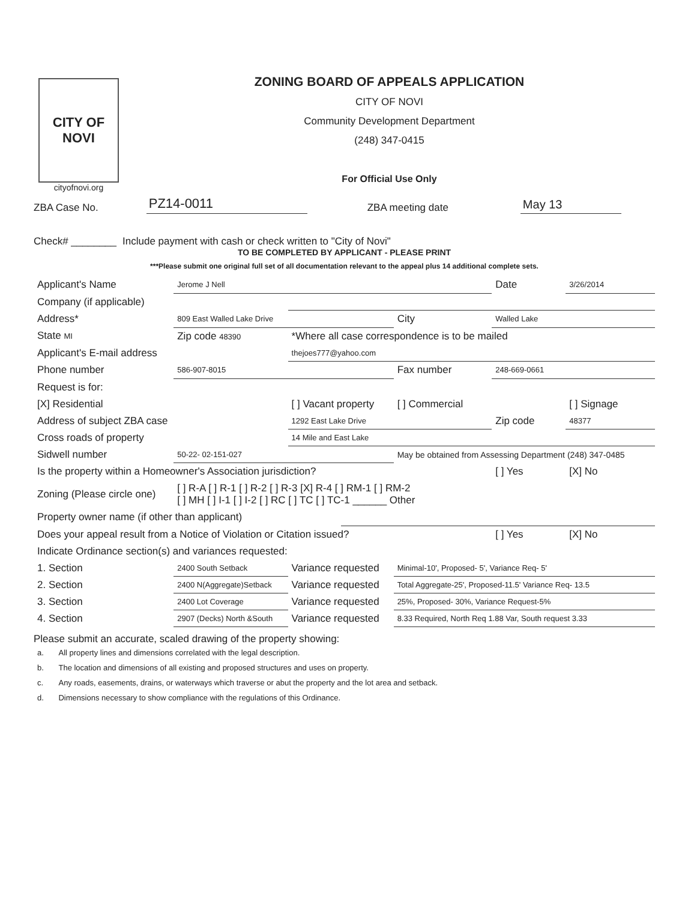CITY OF NOVI
cityofnovi.org
ZONING BOARD OF APPEALS APPLICATION
CITY OF NOVI
Community Development Department
(248) 347-0415
For Official Use Only
ZBA Case No. PZ14-0011 ZBA meeting date May 13
Check# ________ Include payment with cash or check written to "City of Novi"
TO BE COMPLETED BY APPLICANT - PLEASE PRINT
***Please submit one original full set of all documentation relevant to the appeal plus 14 additional complete sets.
| Applicant's Name | Jerome J Nell | | | | Date | 3/26/2014 |
| Company (if applicable) | | | | | | |
| Address* | 809 East Walled Lake Drive | | | City | Walled Lake | |
| State MI | Zip code 48390 | *Where all case correspondence is to be mailed | | | | |
| Applicant's E-mail address | | thejoes777@yahoo.com | | | | |
| Phone number | 586-907-8015 | | | Fax number | 248-669-0661 | |
| Request is for: | | | | | | |
| [X] Residential | | [ ] Vacant property | | [ ] Commercial | | [ ] Signage |
| Address of subject ZBA case | | 1292 East Lake Drive | | | Zip code | 48377 |
| Cross roads of property | | 14 Mile and East Lake | | | | |
| Sidwell number | 50-22- 02-151-027 | | | May be obtained from Assessing Department (248) 347-0485 | | |
| Is the property within a Homeowner's Association jurisdiction? | | | | | [ ] Yes | [X] No |
| Zoning (Please circle one) | [ ] R-A [ ] R-1 [ ] R-2 [ ] R-3 [X] R-4 [ ] RM-1 [ ] RM-2 [ ] MH [ ] I-1 [ ] I-2 [ ] RC [ ] TC [ ] TC-1 ______ Other | | | | | |
| Property owner name (if other than applicant) | | | | | | |
| Does your appeal result from a Notice of Violation or Citation issued? | | | | | [ ] Yes | [X] No |
| Indicate Ordinance section(s) and variances requested: | | | | | | |
| 1. Section | 2400 South Setback | Variance requested | | Minimal-10', Proposed- 5', Variance Req- 5' | | |
| 2. Section | 2400 N(Aggregate)Setback | Variance requested | | Total Aggregate-25', Proposed-11.5' Variance Req- 13.5 | | |
| 3. Section | 2400 Lot Coverage | Variance requested | | 25%, Proposed- 30%, Variance Request-5% | | |
| 4. Section | 2907 (Decks) North &South | Variance requested | | 8.33 Required, North Req 1.88 Var, South request 3.33 | | |
Please submit an accurate, scaled drawing of the property showing:
| a. | All property lines and dimensions correlated with the legal description. |
| b. | The location and dimensions of all existing and proposed structures and uses on property. |
| c. | Any roads, easements, drains, or waterways which traverse or abut the property and the lot area and setback. |
| d. | Dimensions necessary to show compliance with the regulations of this Ordinance. |